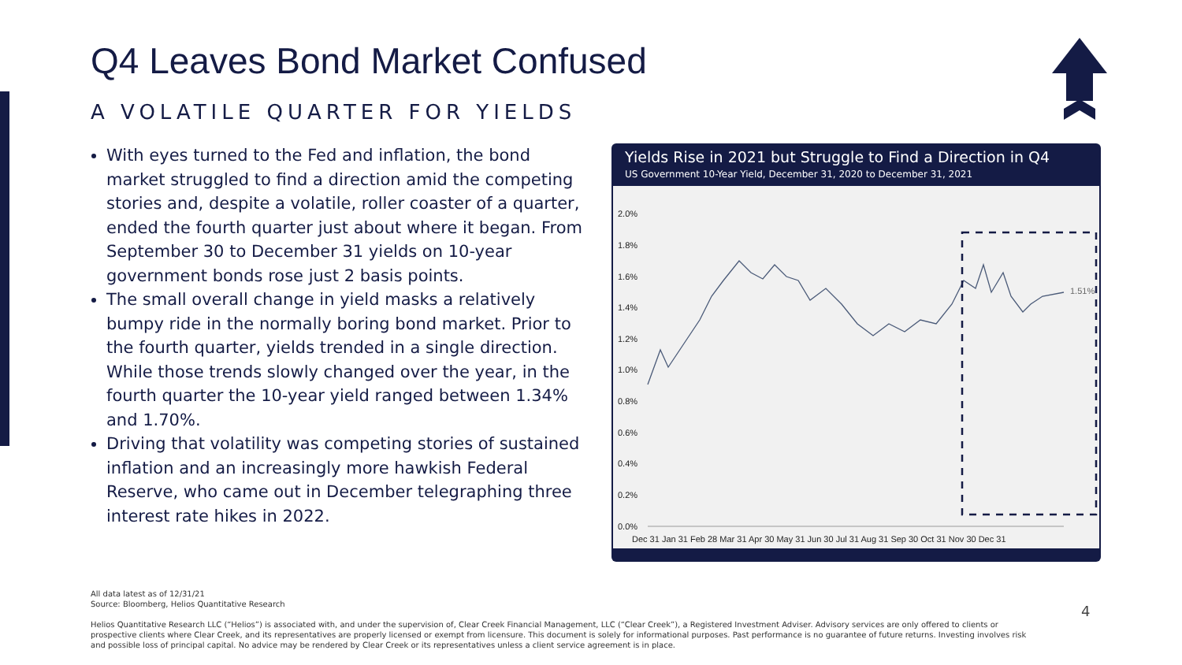Q4 Leaves Bond Market Confused
A VOLATILE QUARTER FOR YIELDS
With eyes turned to the Fed and inflation, the bond market struggled to find a direction amid the competing stories and, despite a volatile, roller coaster of a quarter, ended the fourth quarter just about where it began. From September 30 to December 31 yields on 10-year government bonds rose just 2 basis points.
The small overall change in yield masks a relatively bumpy ride in the normally boring bond market. Prior to the fourth quarter, yields trended in a single direction. While those trends slowly changed over the year, in the fourth quarter the 10-year yield ranged between 1.34% and 1.70%.
Driving that volatility was competing stories of sustained inflation and an increasingly more hawkish Federal Reserve, who came out in December telegraphing three interest rate hikes in 2022.
Yields Rise in 2021 but Struggle to Find a Direction in Q4
US Government 10-Year Yield, December 31, 2020 to December 31, 2021
2.0%
1.8%
1.6%
1.4%
1.2%
1.0%
0.8%
0.6%
0.4%
0.2%
0.0%
1.51%
Dec 31 Jan 31 Feb 28 Mar 31 Apr 30 May 31 Jun 30 Jul 31 Aug 31 Sep 30 Oct 31 Nov 30 Dec 31
All data latest as of 12/31/21
Source: Bloomberg, Helios Quantitative Research
Helios Quantitative Research LLC (“Helios”) is associated with, and under the supervision of, Clear Creek Financial Management, LLC (“Clear Creek”), a Registered Investment Adviser. Advisory services are only offered to clients or prospective clients where Clear Creek, and its representatives are properly licensed or exempt from licensure. This document is solely for informational purposes. Past performance is no guarantee of future returns. Investing involves risk and possible loss of principal capital. No advice may be rendered by Clear Creek or its representatives unless a client service agreement is in place.
4